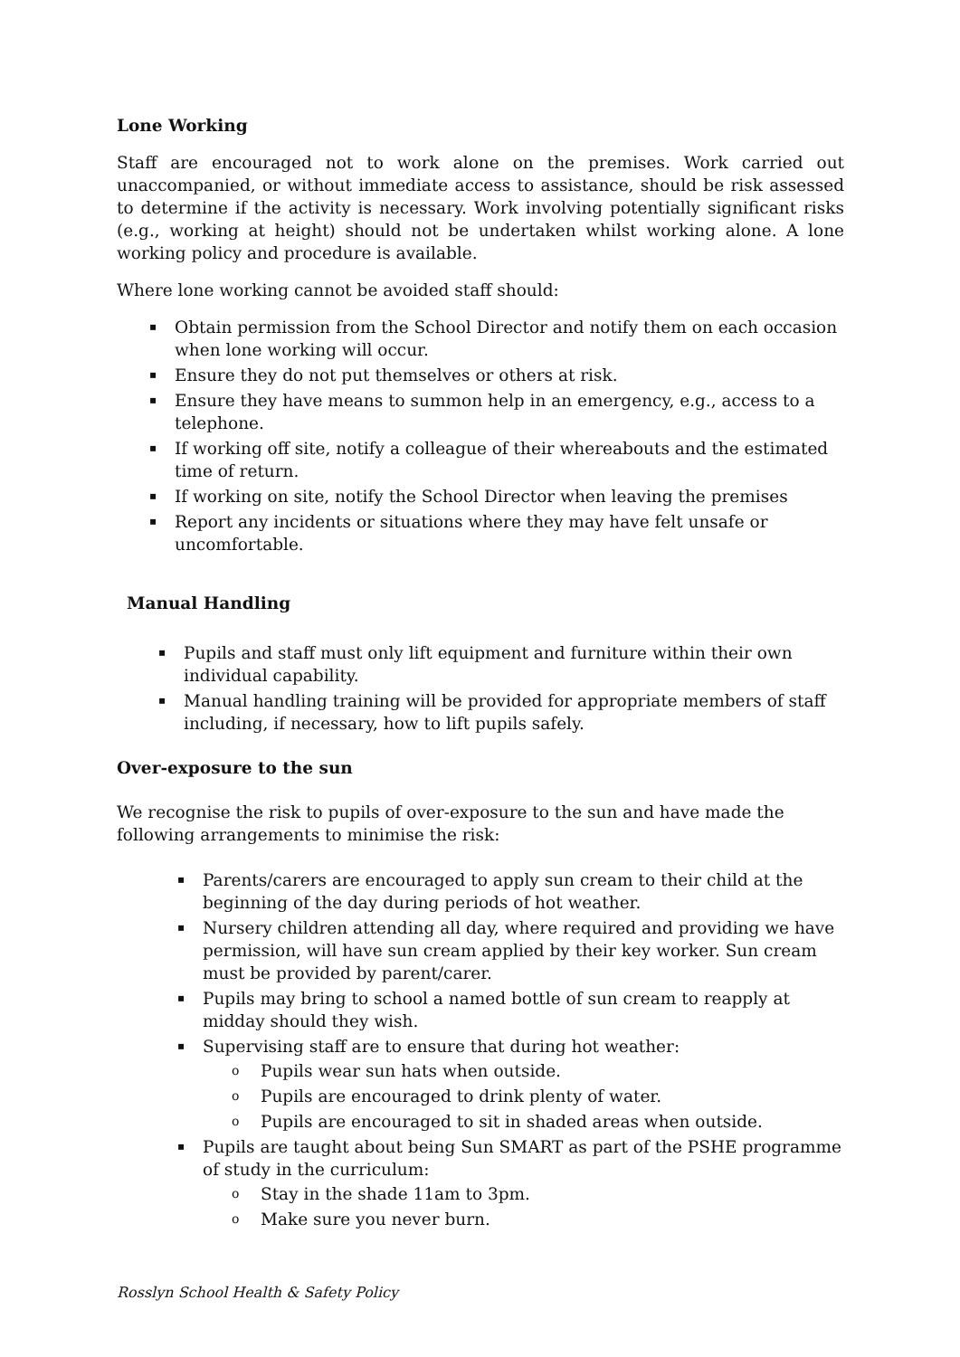Lone Working
Staff are encouraged not to work alone on the premises. Work carried out unaccompanied, or without immediate access to assistance, should be risk assessed to determine if the activity is necessary. Work involving potentially significant risks (e.g., working at height) should not be undertaken whilst working alone. A lone working policy and procedure is available.
Where lone working cannot be avoided staff should:
▪ Obtain permission from the School Director and notify them on each occasion when lone working will occur.
▪ Ensure they do not put themselves or others at risk.
▪ Ensure they have means to summon help in an emergency, e.g., access to a telephone.
▪ If working off site, notify a colleague of their whereabouts and the estimated time of return.
▪ If working on site, notify the School Director when leaving the premises
▪ Report any incidents or situations where they may have felt unsafe or uncomfortable.
Manual Handling
▪ Pupils and staff must only lift equipment and furniture within their own individual capability.
▪ Manual handling training will be provided for appropriate members of staff including, if necessary, how to lift pupils safely.
Over-exposure to the sun
We recognise the risk to pupils of over-exposure to the sun and have made the following arrangements to minimise the risk:
▪ Parents/carers are encouraged to apply sun cream to their child at the beginning of the day during periods of hot weather.
▪ Nursery children attending all day, where required and providing we have permission, will have sun cream applied by their key worker. Sun cream must be provided by parent/carer.
▪ Pupils may bring to school a named bottle of sun cream to reapply at midday should they wish.
▪ Supervising staff are to ensure that during hot weather:
o Pupils wear sun hats when outside.
o Pupils are encouraged to drink plenty of water.
o Pupils are encouraged to sit in shaded areas when outside.
▪ Pupils are taught about being Sun SMART as part of the PSHE programme of study in the curriculum:
o Stay in the shade 11am to 3pm.
o Make sure you never burn.
Rosslyn School Health & Safety Policy